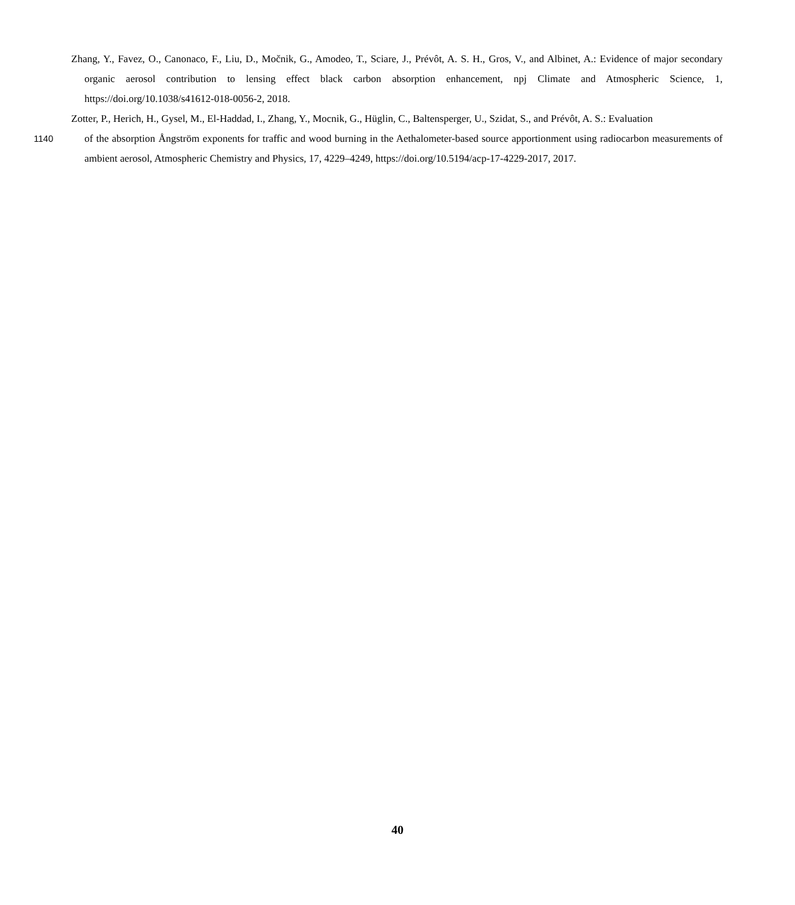Zhang, Y., Favez, O., Canonaco, F., Liu, D., Močnik, G., Amodeo, T., Sciare, J., Prévôt, A. S. H., Gros, V., and Albinet, A.: Evidence of major secondary organic aerosol contribution to lensing effect black carbon absorption enhancement, npj Climate and Atmospheric Science, 1, https://doi.org/10.1038/s41612-018-0056-2, 2018.
Zotter, P., Herich, H., Gysel, M., El-Haddad, I., Zhang, Y., Mocnik, G., Hüglin, C., Baltensperger, U., Szidat, S., and Prévôt, A. S.: Evaluation
1140 of the absorption Ångström exponents for traffic and wood burning in the Aethalometer-based source apportionment using radiocarbon measurements of ambient aerosol, Atmospheric Chemistry and Physics, 17, 4229–4249, https://doi.org/10.5194/acp-17-4229-2017, 2017.
40